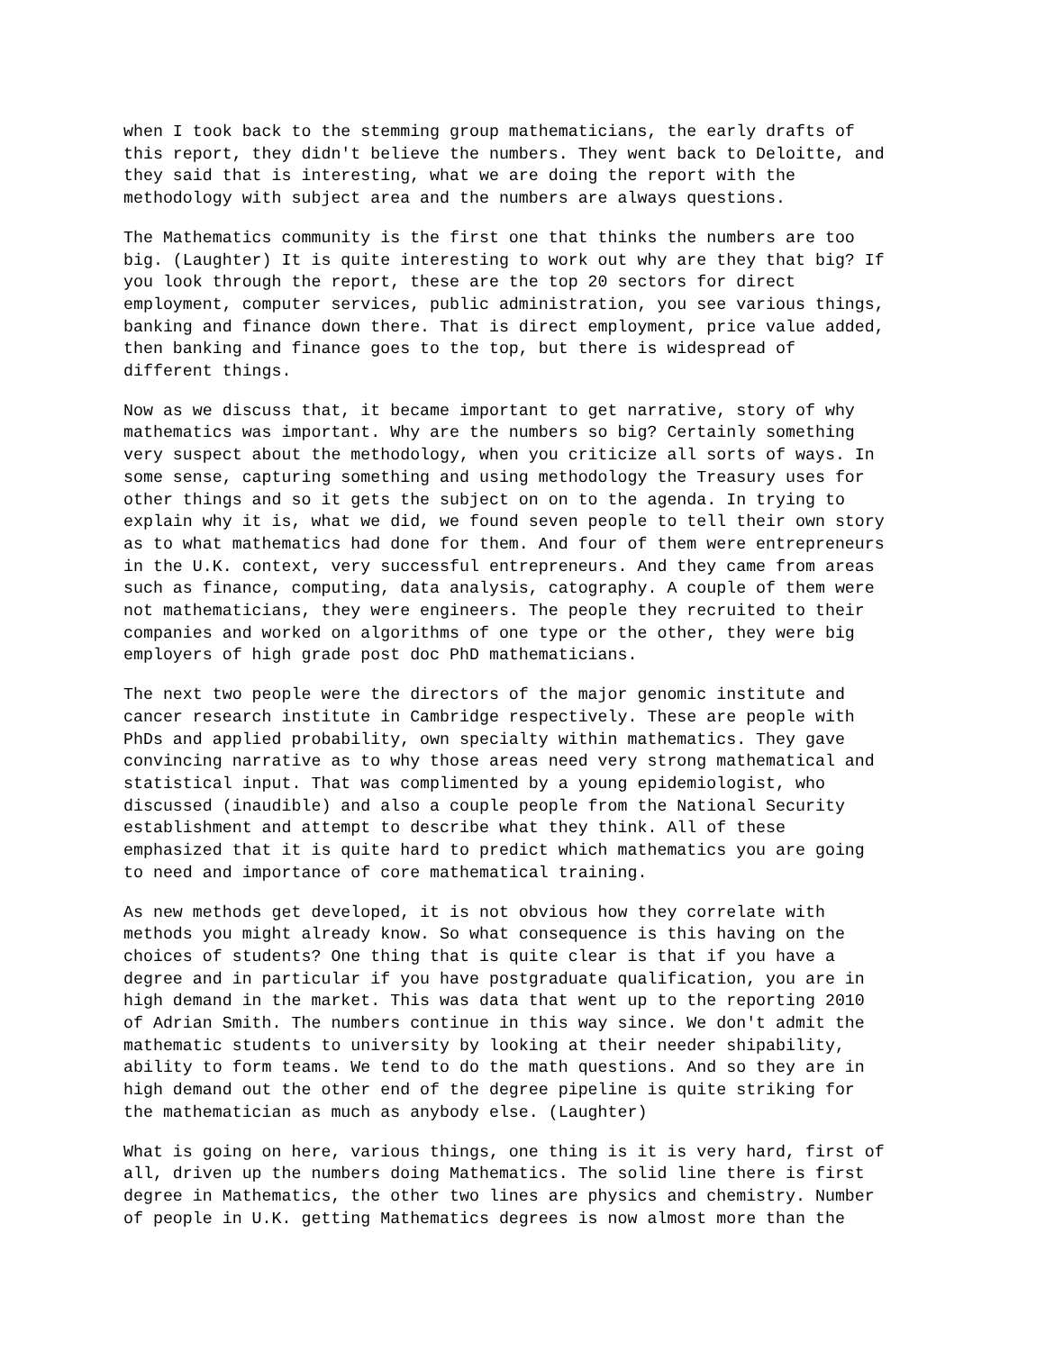when I took back to the stemming group mathematicians, the early drafts of this report, they didn't believe the numbers. They went back to Deloitte, and they said that is interesting, what we are doing the report with the methodology with subject area and the numbers are always questions.
The Mathematics community is the first one that thinks the numbers are too big. (Laughter) It is quite interesting to work out why are they that big? If you look through the report, these are the top 20 sectors for direct employment, computer services, public administration, you see various things, banking and finance down there. That is direct employment, price value added, then banking and finance goes to the top, but there is widespread of different things.
Now as we discuss that, it became important to get narrative, story of why mathematics was important. Why are the numbers so big? Certainly something very suspect about the methodology, when you criticize all sorts of ways. In some sense, capturing something and using methodology the Treasury uses for other things and so it gets the subject on on to the agenda. In trying to explain why it is, what we did, we found seven people to tell their own story as to what mathematics had done for them. And four of them were entrepreneurs in the U.K. context, very successful entrepreneurs. And they came from areas such as finance, computing, data analysis, catography. A couple of them were not mathematicians, they were engineers. The people they recruited to their companies and worked on algorithms of one type or the other, they were big employers of high grade post doc PhD mathematicians.
The next two people were the directors of the major genomic institute and cancer research institute in Cambridge respectively. These are people with PhDs and applied probability, own specialty within mathematics. They gave convincing narrative as to why those areas need very strong mathematical and statistical input. That was complimented by a young epidemiologist, who discussed (inaudible) and also a couple people from the National Security establishment and attempt to describe what they think. All of these emphasized that it is quite hard to predict which mathematics you are going to need and importance of core mathematical training.
As new methods get developed, it is not obvious how they correlate with methods you might already know. So what consequence is this having on the choices of students? One thing that is quite clear is that if you have a degree and in particular if you have postgraduate qualification, you are in high demand in the market. This was data that went up to the reporting 2010 of Adrian Smith. The numbers continue in this way since. We don't admit the mathematic students to university by looking at their needer shipability, ability to form teams. We tend to do the math questions. And so they are in high demand out the other end of the degree pipeline is quite striking for the mathematician as much as anybody else. (Laughter)
What is going on here, various things, one thing is it is very hard, first of all, driven up the numbers doing Mathematics. The solid line there is first degree in Mathematics, the other two lines are physics and chemistry. Number of people in U.K. getting Mathematics degrees is now almost more than the